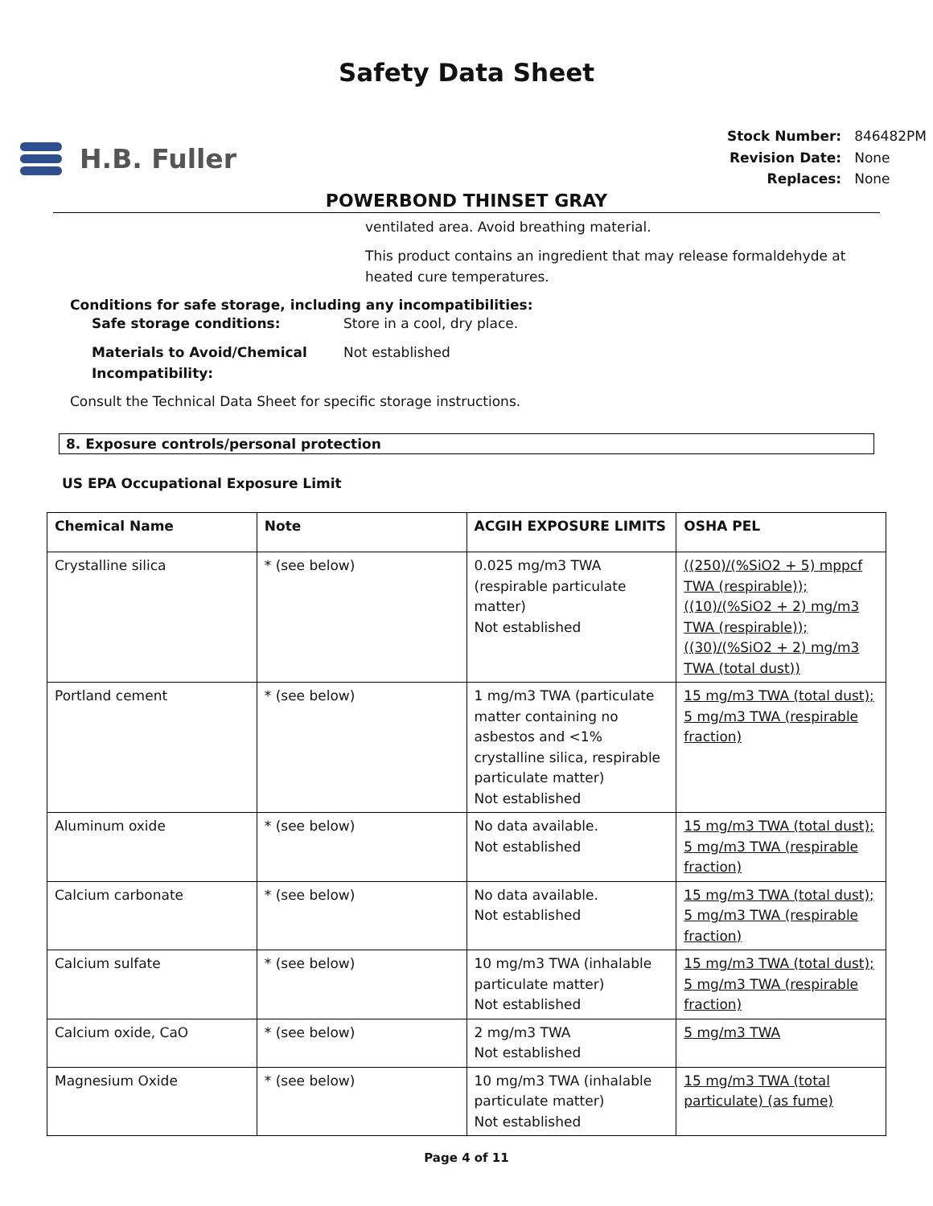Safety Data Sheet
H.B. Fuller
| Stock Number: | 846482PM |
| Revision Date: | None |
| Replaces: | None |
POWERBOND THINSET GRAY
ventilated area. Avoid breathing material.
This product contains an ingredient that may release formaldehyde at heated cure temperatures.
Conditions for safe storage, including any incompatibilities:
Safe storage conditions: Store in a cool, dry place.
Materials to Avoid/Chemical Incompatibility:
Not established
Consult the Technical Data Sheet for specific storage instructions.
8. Exposure controls/personal protection
US EPA Occupational Exposure Limit
| Chemical Name | Note | ACGIH EXPOSURE LIMITS | OSHA PEL |
| --- | --- | --- | --- |
| Crystalline silica | * (see below) | 0.025 mg/m3 TWA (respirable particulate matter) Not established | ((250)/(%SiO2 + 5) mppcf TWA (respirable)); ((10)/(%SiO2 + 2) mg/m3 TWA (respirable)); ((30)/(%SiO2 + 2) mg/m3 TWA (total dust)) |
| Portland cement | * (see below) | 1 mg/m3 TWA (particulate matter containing no asbestos and <1% crystalline silica, respirable particulate matter) Not established | 15 mg/m3 TWA (total dust); 5 mg/m3 TWA (respirable fraction) |
| Aluminum oxide | * (see below) | No data available. Not established | 15 mg/m3 TWA (total dust); 5 mg/m3 TWA (respirable fraction) |
| Calcium carbonate | * (see below) | No data available. Not established | 15 mg/m3 TWA (total dust); 5 mg/m3 TWA (respirable fraction) |
| Calcium sulfate | * (see below) | 10 mg/m3 TWA (inhalable particulate matter) Not established | 15 mg/m3 TWA (total dust); 5 mg/m3 TWA (respirable fraction) |
| Calcium oxide, CaO | * (see below) | 2 mg/m3 TWA Not established | 5 mg/m3 TWA |
| Magnesium Oxide | * (see below) | 10 mg/m3 TWA (inhalable particulate matter) Not established | 15 mg/m3 TWA (total particulate) (as fume) |
Page 4 of 11